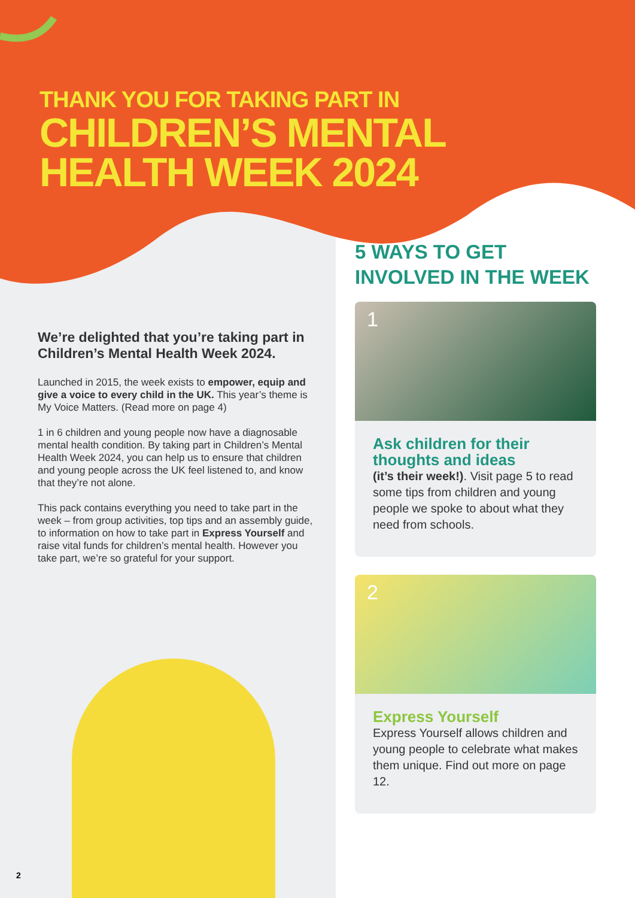THANK YOU FOR TAKING PART IN
CHILDREN’S MENTAL
HEALTH WEEK 2024
We’re delighted that you’re taking part in Children’s Mental Health Week 2024.
Launched in 2015, the week exists to empower, equip and give a voice to every child in the UK. This year’s theme is My Voice Matters. (Read more on page 4)
1 in 6 children and young people now have a diagnosable mental health condition. By taking part in Children’s Mental Health Week 2024, you can help us to ensure that children and young people across the UK feel listened to, and know that they’re not alone.
This pack contains everything you need to take part in the week – from group activities, top tips and an assembly guide, to information on how to take part in Express Yourself and raise vital funds for children’s mental health. However you take part, we’re so grateful for your support.
5 WAYS TO GET INVOLVED IN THE WEEK
1
Ask children for their thoughts and ideas
(it’s their week!). Visit page 5 to read some tips from children and young people we spoke to about what they need from schools.
2
Express Yourself
Express Yourself allows children and young people to celebrate what makes them unique. Find out more on page 12.
2